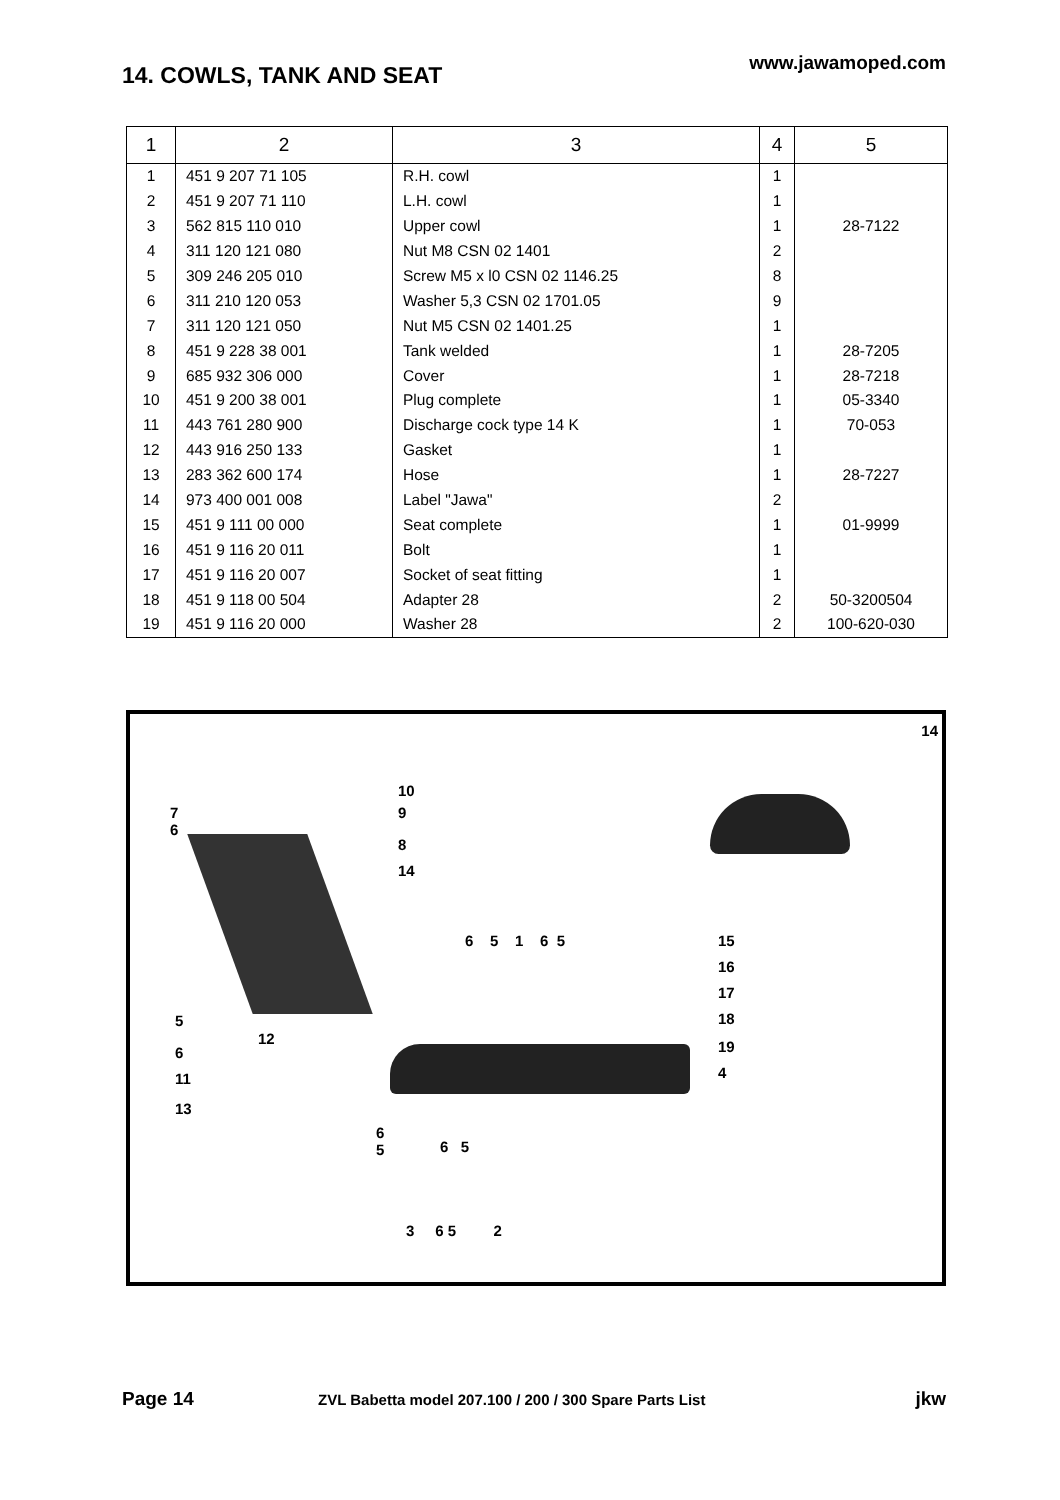www.jawamoped.com 14. COWLS, TANK AND SEAT
| 1 | 2 | 3 | 4 | 5 |
| --- | --- | --- | --- | --- |
| 1 | 451 9 207 71 105 | R.H. cowl | 1 | |
| 2 | 451 9 207 71 110 | L.H. cowl | 1 | |
| 3 | 562 815 110 010 | Upper cowl | 1 | 28-7122 |
| 4 | 311 120 121 080 | Nut M8 CSN 02 1401 | 2 | |
| 5 | 309 246 205 010 | Screw M5 x l0 CSN 02 1146.25 | 8 | |
| 6 | 311 210 120 053 | Washer 5,3 CSN 02 1701.05 | 9 | |
| 7 | 311 120 121 050 | Nut M5 CSN 02 1401.25 | 1 | |
| 8 | 451 9 228 38 001 | Tank welded | 1 | 28-7205 |
| 9 | 685 932 306 000 | Cover | 1 | 28-7218 |
| 10 | 451 9 200 38 001 | Plug complete | 1 | 05-3340 |
| 11 | 443 761 280 900 | Discharge cock type 14 K | 1 | 70-053 |
| 12 | 443 916 250 133 | Gasket | 1 | |
| 13 | 283 362 600 174 | Hose | 1 | 28-7227 |
| 14 | 973 400 001 008 | Label "Jawa" | 2 | |
| 15 | 451 9 111 00 000 | Seat complete | 1 | 01-9999 |
| 16 | 451 9 116 20 011 | Bolt | 1 | |
| 17 | 451 9 116 20 007 | Socket of seat fitting | 1 | |
| 18 | 451 9 118 00 504 | Adapter 28 | 2 | 50-3200504 |
| 19 | 451 9 116 20 000 | Washer 28 | 2 | 100-620-030 |
14
10
9 7
6
8
14
5
6
11
13
12
6 5 1 6 5 15
16
17
18
19
4
6
5 6 5
3 6 5 2
Page 14
ZVL Babetta model 207.100 / 200 / 300 Spare Parts List
jkw